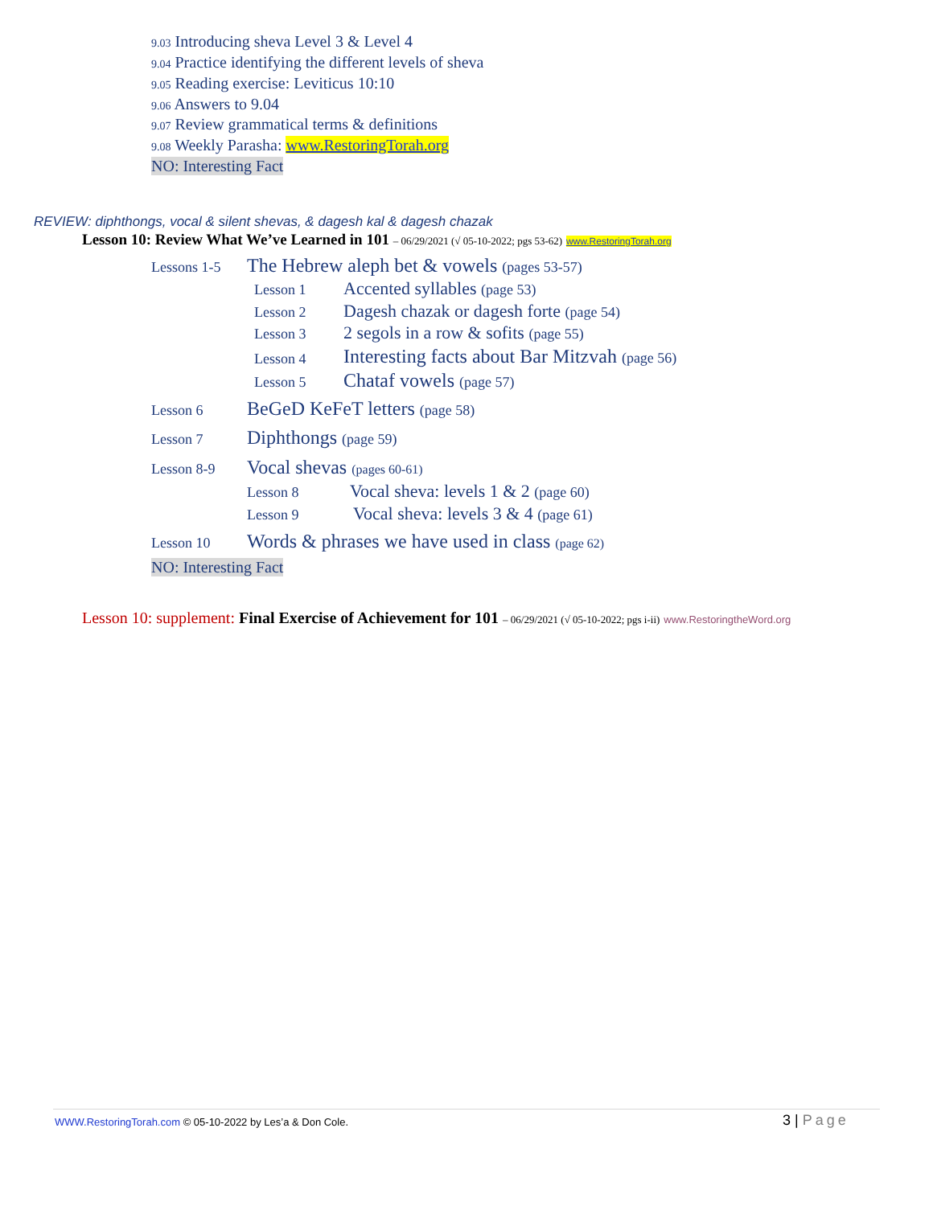9.03 Introducing sheva Level 3 & Level 4
9.04 Practice identifying the different levels of sheva
9.05 Reading exercise: Leviticus 10:10
9.06 Answers to 9.04
9.07 Review grammatical terms & definitions
9.08 Weekly Parasha: www.RestoringTorah.org
NO: Interesting Fact
REVIEW: diphthongs, vocal & silent shevas, & dagesh kal & dagesh chazak
Lesson 10: Review What We’ve Learned in 101 – 06/29/2021 (√ 05-10-2022; pgs 53-62) www.RestoringTorah.org
Lessons 1-5 The Hebrew aleph bet & vowels (pages 53-57)
Lesson 1 Accented syllables (page 53)
Lesson 2 Dagesh chazak or dagesh forte (page 54)
Lesson 3 2 segols in a row & sofits (page 55)
Lesson 4 Interesting facts about Bar Mitzvah (page 56)
Lesson 5 Chataf vowels (page 57)
Lesson 6 BeGeD KeFeT letters (page 58)
Lesson 7 Diphthongs (page 59)
Lesson 8-9 Vocal shevas (pages 60-61)
Lesson 8 Vocal sheva: levels 1 & 2 (page 60)
Lesson 9 Vocal sheva: levels 3 & 4 (page 61)
Lesson 10 Words & phrases we have used in class (page 62)
NO: Interesting Fact
Lesson 10: supplement: Final Exercise of Achievement for 101 – 06/29/2021 (√ 05-10-2022; pgs i-ii) www.RestoringtheWord.org
WWW.RestoringTorah.com © 05-10-2022 by Les’a & Don Cole. 3 | Page